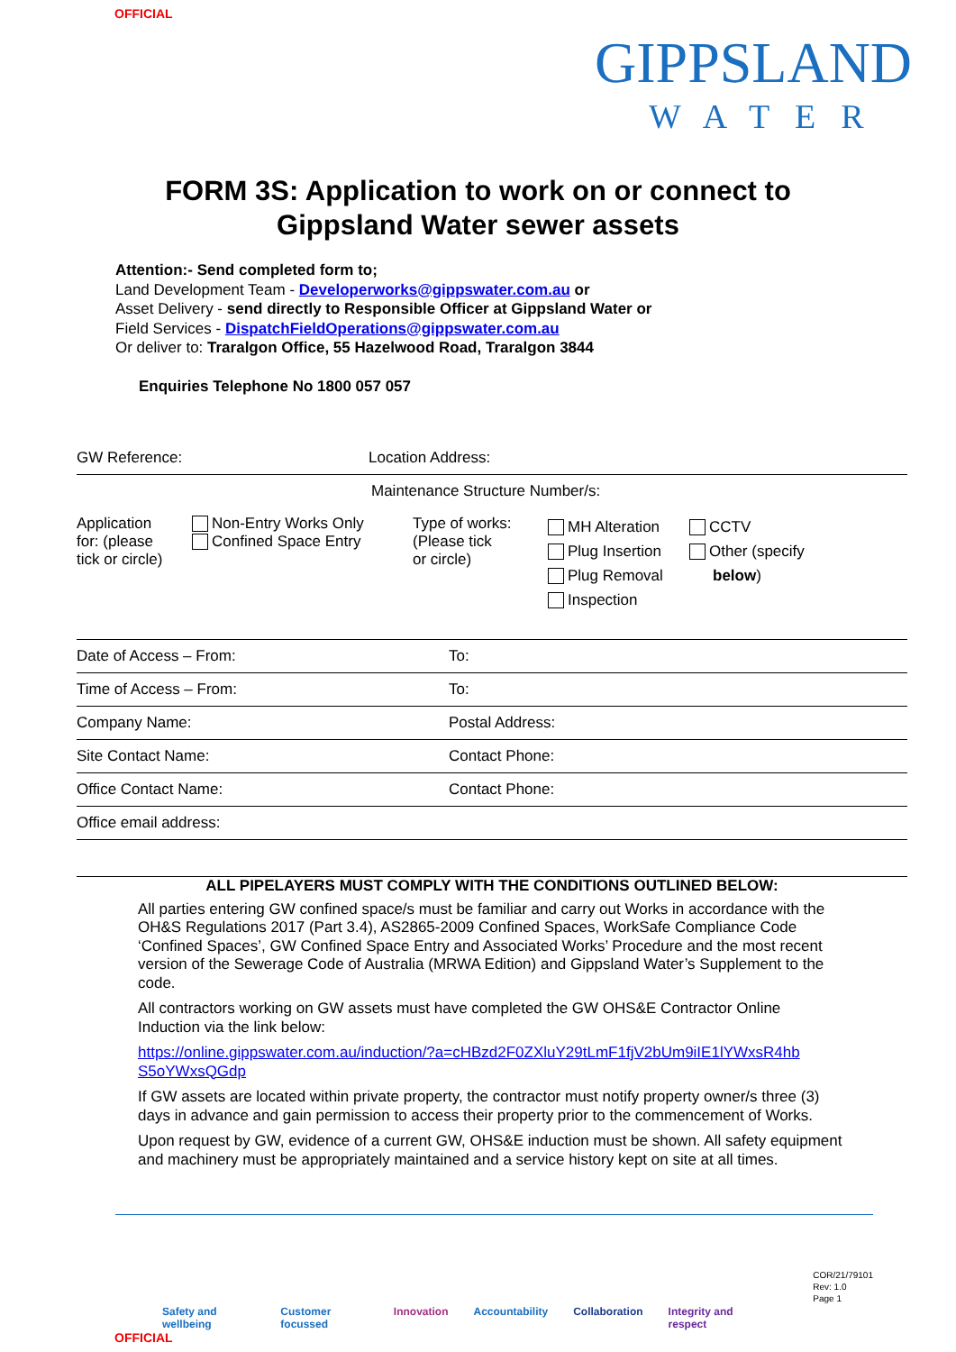OFFICIAL
GIPPSLAND
WATER
FORM 3S: Application to work on or connect to
Gippsland Water sewer assets
Attention:- Send completed form to;
Land Development Team - Developerworks@gippswater.com.au or
Asset Delivery - send directly to Responsible Officer at Gippsland Water or
Field Services - DispatchFieldOperations@gippswater.com.au
Or deliver to: Traralgon Office, 55 Hazelwood Road, Traralgon 3844
Enquiries Telephone No 1800 057 057
| GW Reference: | Location Address: |
| Maintenance Structure Number/s: | |
| Application for: (please tick or circle) Non-Entry Works Only Confined Space Entry Type of works: (Please tick or circle) MH Alteration Plug Insertion Plug Removal Inspection CCTV Other (specify below ) | |
| Date of Access – From: | To: |
| Time of Access – From: | To: |
| Company Name: | Postal Address: |
| Site Contact Name: | Contact Phone: |
| Office Contact Name: | Contact Phone: |
| Office email address: | |
ALL PIPELAYERS MUST COMPLY WITH THE CONDITIONS OUTLINED BELOW:
All parties entering GW confined space/s must be familiar and carry out Works in accordance with the OH&S Regulations 2017 (Part 3.4), AS2865-2009 Confined Spaces, WorkSafe Compliance Code ‘Confined Spaces’, GW Confined Space Entry and Associated Works’ Procedure and the most recent version of the Sewerage Code of Australia (MRWA Edition) and Gippsland Water’s Supplement to the code.
All contractors working on GW assets must have completed the GW OHS&E Contractor Online Induction via the link below:
https://online.gippswater.com.au/induction/?a=cHBzd2F0ZXluY29tLmF1fjV2bUm9iIE1lYWxsR4hb S5oYWxsQGdp
If GW assets are located within private property, the contractor must notify property owner/s three (3) days in advance and gain permission to access their property prior to the commencement of Works.
Upon request by GW, evidence of a current GW, OHS&E induction must be shown. All safety equipment and machinery must be appropriately maintained and a service history kept on site at all times.
Safety and wellbeing Customer focussed Innovation Accountability Collaboration Integrity and respect
COR/21/79101
Rev: 1.0
Page 1
OFFICIAL